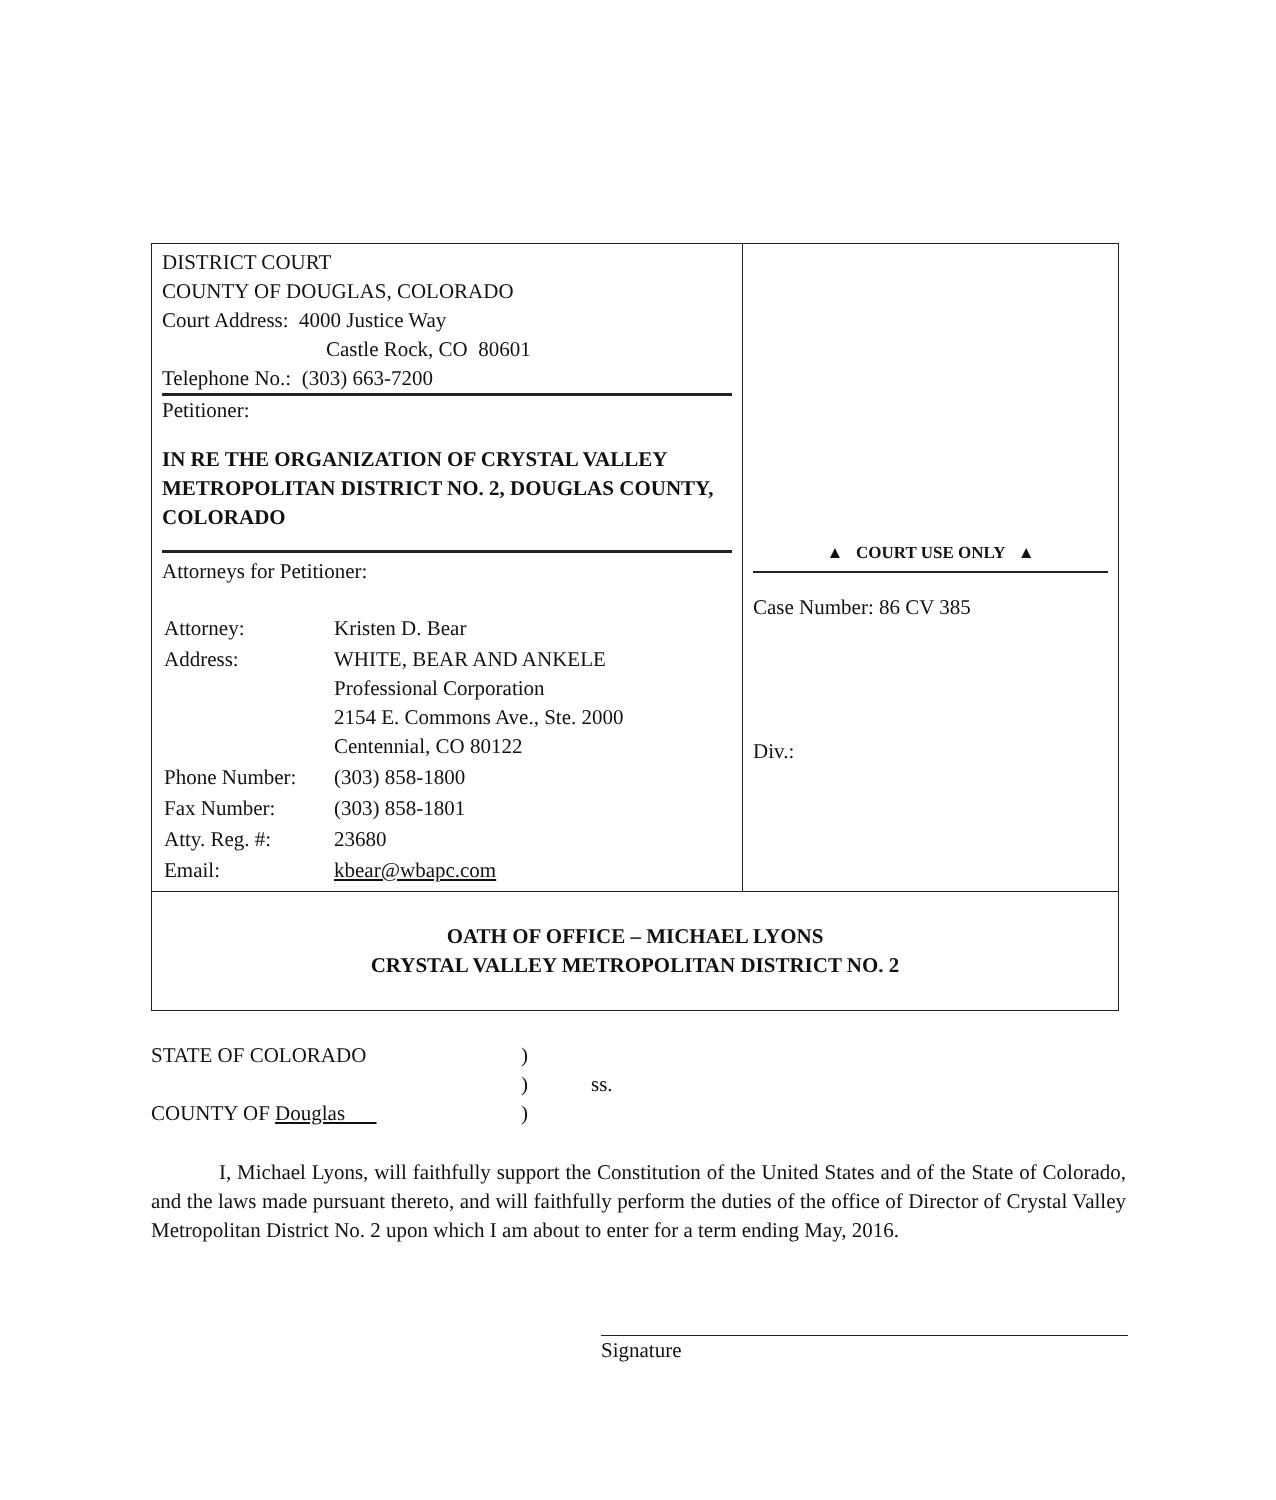| DISTRICT COURT COUNTY OF DOUGLAS, COLORADO Court Address: 4000 Justice Way Castle Rock, CO 80601 Telephone No.: (303) 663-7200 Petitioner: IN RE THE ORGANIZATION OF CRYSTAL VALLEY METROPOLITAN DISTRICT NO. 2, DOUGLAS COUNTY, COLORADO Attorneys for Petitioner: / Attorney: / Kristen D. Bear / / Address: / WHITE, BEAR AND ANKELE Professional Corporation 2154 E. Commons Ave., Ste. 2000 Centennial, CO 80122 / / Phone Number: / (303) 858-1800 / / Fax Number: / (303) 858-1801 / / Atty. Reg. #: / 23680 / / Email: / kbear@wbapc.com / | ▲ COURT USE ONLY ▲ Case Number: 86 CV 385 Div.: |
| OATH OF OFFICE – MICHAEL LYONS CRYSTAL VALLEY METROPOLITAN DISTRICT NO. 2 | |
| STATE OF COLORADO | ) | |
| | ) | ss. |
| COUNTY OF Douglas | ) | |
I, Michael Lyons, will faithfully support the Constitution of the United States and of the State of Colorado, and the laws made pursuant thereto, and will faithfully perform the duties of the office of Director of Crystal Valley Metropolitan District No. 2 upon which I am about to enter for a term ending May, 2016.
Signature